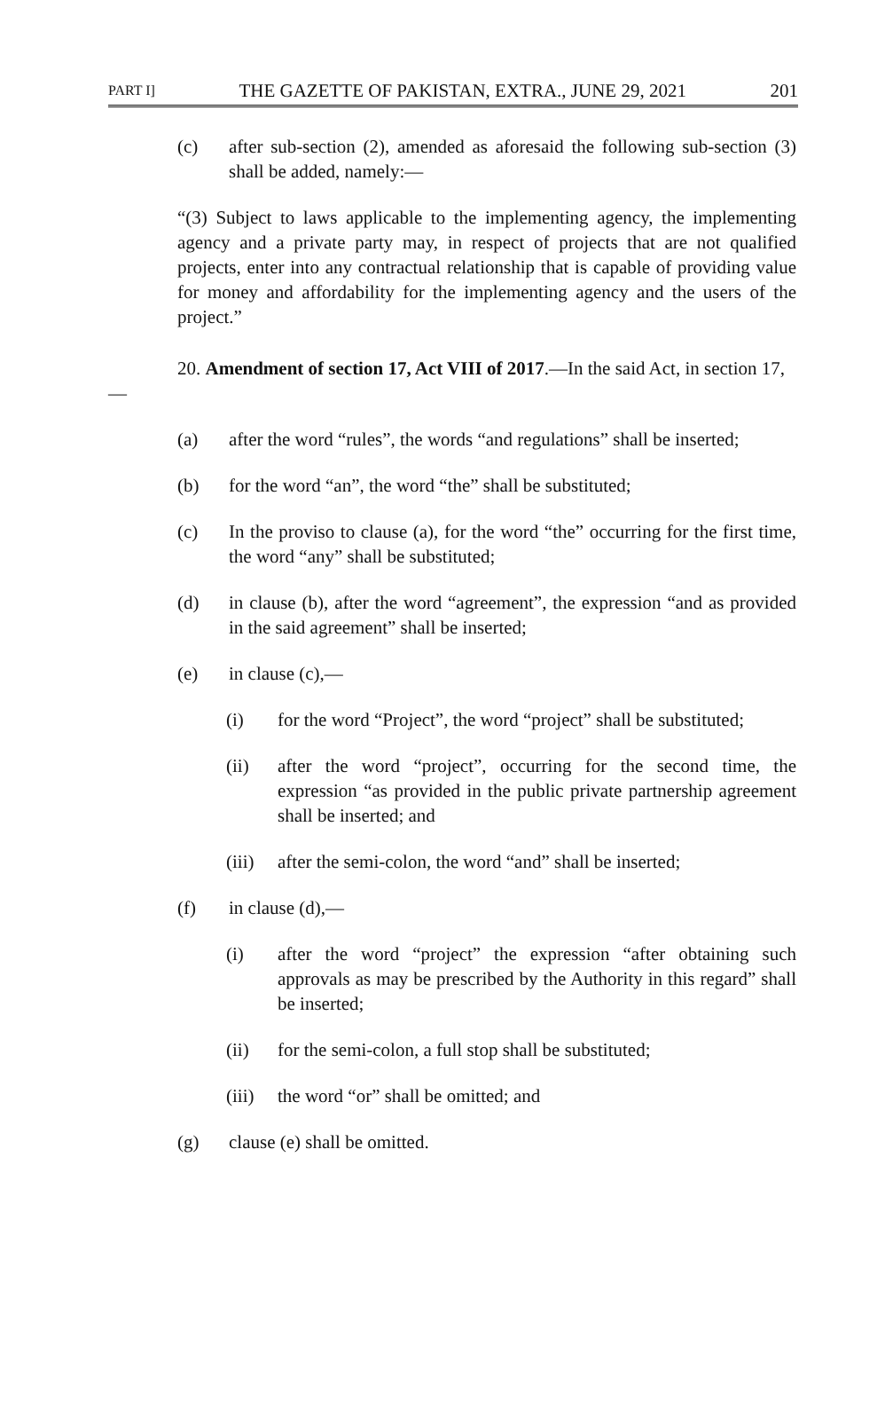PART I] THE GAZETTE OF PAKISTAN, EXTRA., JUNE 29, 2021 201
(c) after sub-section (2), amended as aforesaid the following sub-section (3) shall be added, namely:—
“(3) Subject to laws applicable to the implementing agency, the implementing agency and a private party may, in respect of projects that are not qualified projects, enter into any contractual relationship that is capable of providing value for money and affordability for the implementing agency and the users of the project.”
20. Amendment of section 17, Act VIII of 2017.—In the said Act, in section 17,—
(a) after the word “rules”, the words “and regulations” shall be inserted;
(b) for the word “an”, the word “the” shall be substituted;
(c) In the proviso to clause (a), for the word “the” occurring for the first time, the word “any” shall be substituted;
(d) in clause (b), after the word “agreement”, the expression “and as provided in the said agreement” shall be inserted;
(e) in clause (c),—
(i) for the word “Project”, the word “project” shall be substituted;
(ii) after the word “project”, occurring for the second time, the expression “as provided in the public private partnership agreement shall be inserted; and
(iii)
after the semi-colon, the word “and” shall be inserted;
(f) in clause (d),—
(i) after the word “project” the expression “after obtaining such approvals as may be prescribed by the Authority in this regard” shall be inserted;
(ii) for the semi-colon, a full stop shall be substituted;
(iii)
the word “or” shall be omitted; and
(g) clause (e) shall be omitted.